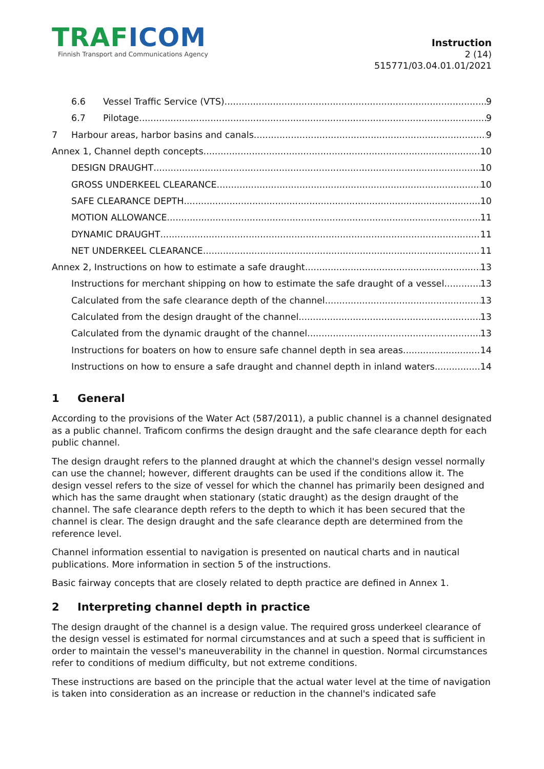TRAF ICOM
Finnish Transport and Communications Agency
Instruction
2 (14)
515771/03.04.01.01/2021
6.6 Vessel Traffic Service (VTS) 9
6.7 Pilotage 9
7 Harbour areas, harbor basins and canals 9
Annex 1, Channel depth concepts 10
DESIGN DRAUGHT 10
GROSS UNDERKEEL CLEARANCE 10
SAFE CLEARANCE DEPTH 10
MOTION ALLOWANCE 11
DYNAMIC DRAUGHT 11
NET UNDERKEEL CLEARANCE 11
Annex 2, Instructions on how to estimate a safe draught 13
Instructions for merchant shipping on how to estimate the safe draught of a vessel 13
Calculated from the safe clearance depth of the channel 13
Calculated from the design draught of the channel 13
Calculated from the dynamic draught of the channel 13
Instructions for boaters on how to ensure safe channel depth in sea areas 14
Instructions on how to ensure a safe draught and channel depth in inland waters 14
1 General
According to the provisions of the Water Act (587/2011), a public channel is a channel designated as a public channel. Traficom confirms the design draught and the safe clearance depth for each public channel.
The design draught refers to the planned draught at which the channel's design vessel normally can use the channel; however, different draughts can be used if the conditions allow it. The design vessel refers to the size of vessel for which the channel has primarily been designed and which has the same draught when stationary (static draught) as the design draught of the channel. The safe clearance depth refers to the depth to which it has been secured that the channel is clear. The design draught and the safe clearance depth are determined from the reference level.
Channel information essential to navigation is presented on nautical charts and in nautical publications. More information in section 5 of the instructions.
Basic fairway concepts that are closely related to depth practice are defined in Annex 1.
2 Interpreting channel depth in practice
The design draught of the channel is a design value. The required gross underkeel clearance of the design vessel is estimated for normal circumstances and at such a speed that is sufficient in order to maintain the vessel's maneuverability in the channel in question. Normal circumstances refer to conditions of medium difficulty, but not extreme conditions.
These instructions are based on the principle that the actual water level at the time of navigation is taken into consideration as an increase or reduction in the channel's indicated safe